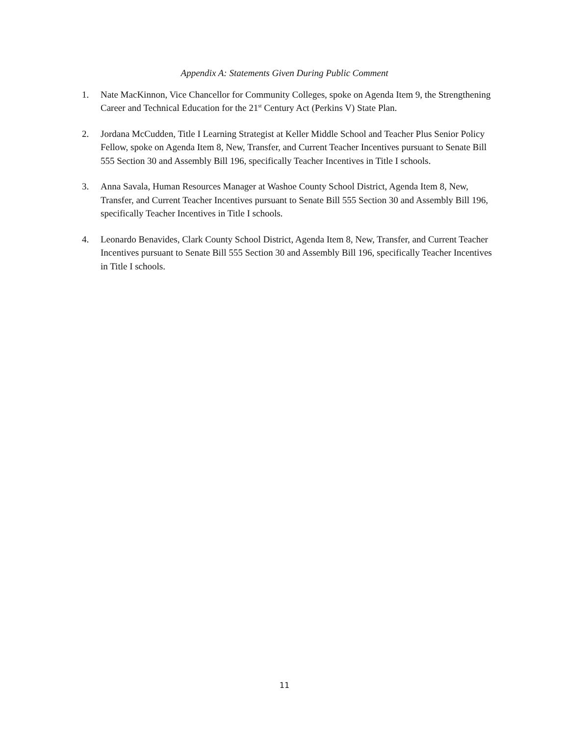Appendix A: Statements Given During Public Comment
1. Nate MacKinnon, Vice Chancellor for Community Colleges, spoke on Agenda Item 9, the Strengthening Career and Technical Education for the 21<sup>st</sup> Century Act (Perkins V) State Plan.
2. Jordana McCudden, Title I Learning Strategist at Keller Middle School and Teacher Plus Senior Policy Fellow, spoke on Agenda Item 8, New, Transfer, and Current Teacher Incentives pursuant to Senate Bill 555 Section 30 and Assembly Bill 196, specifically Teacher Incentives in Title I schools.
3. Anna Savala, Human Resources Manager at Washoe County School District, Agenda Item 8, New, Transfer, and Current Teacher Incentives pursuant to Senate Bill 555 Section 30 and Assembly Bill 196, specifically Teacher Incentives in Title I schools.
4. Leonardo Benavides, Clark County School District, Agenda Item 8, New, Transfer, and Current Teacher Incentives pursuant to Senate Bill 555 Section 30 and Assembly Bill 196, specifically Teacher Incentives in Title I schools.
11